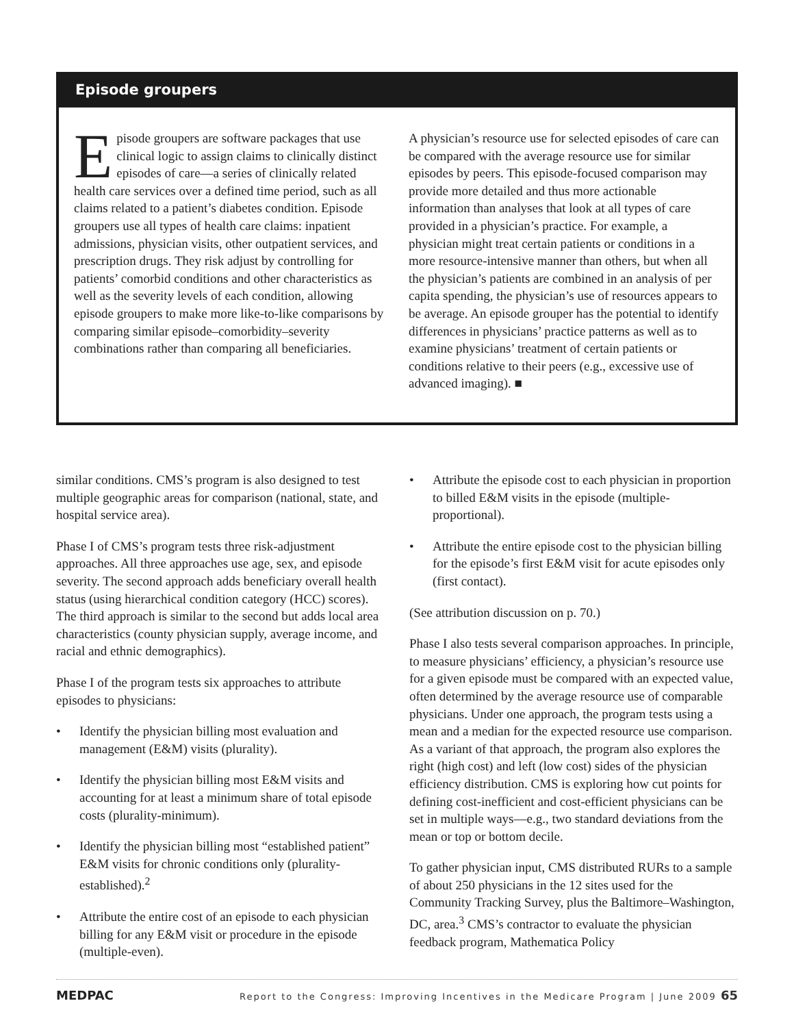Episode groupers
Episode groupers are software packages that use clinical logic to assign claims to clinically distinct episodes of care—a series of clinically related health care services over a defined time period, such as all claims related to a patient’s diabetes condition. Episode groupers use all types of health care claims: inpatient admissions, physician visits, other outpatient services, and prescription drugs. They risk adjust by controlling for patients’ comorbid conditions and other characteristics as well as the severity levels of each condition, allowing episode groupers to make more like-to-like comparisons by comparing similar episode–comorbidity–severity combinations rather than comparing all beneficiaries.
A physician’s resource use for selected episodes of care can be compared with the average resource use for similar episodes by peers. This episode-focused comparison may provide more detailed and thus more actionable information than analyses that look at all types of care provided in a physician’s practice. For example, a physician might treat certain patients or conditions in a more resource-intensive manner than others, but when all the physician’s patients are combined in an analysis of per capita spending, the physician’s use of resources appears to be average. An episode grouper has the potential to identify differences in physicians’ practice patterns as well as to examine physicians’ treatment of certain patients or conditions relative to their peers (e.g., excessive use of advanced imaging). ■
similar conditions. CMS’s program is also designed to test multiple geographic areas for comparison (national, state, and hospital service area).
Phase I of CMS’s program tests three risk-adjustment approaches. All three approaches use age, sex, and episode severity. The second approach adds beneficiary overall health status (using hierarchical condition category (HCC) scores). The third approach is similar to the second but adds local area characteristics (county physician supply, average income, and racial and ethnic demographics).
Phase I of the program tests six approaches to attribute episodes to physicians:
• Identify the physician billing most evaluation and management (E&M) visits (plurality).
• Identify the physician billing most E&M visits and accounting for at least a minimum share of total episode costs (plurality-minimum).
• Identify the physician billing most “established patient” E&M visits for chronic conditions only (plurality-established).<sup>2</sup>
• Attribute the entire cost of an episode to each physician billing for any E&M visit or procedure in the episode (multiple-even).
• Attribute the episode cost to each physician in proportion to billed E&M visits in the episode (multiple-proportional).
• Attribute the entire episode cost to the physician billing for the episode’s first E&M visit for acute episodes only (first contact).
(See attribution discussion on p. 70.)
Phase I also tests several comparison approaches. In principle, to measure physicians’ efficiency, a physician’s resource use for a given episode must be compared with an expected value, often determined by the average resource use of comparable physicians. Under one approach, the program tests using a mean and a median for the expected resource use comparison. As a variant of that approach, the program also explores the right (high cost) and left (low cost) sides of the physician efficiency distribution. CMS is exploring how cut points for defining cost-inefficient and cost-efficient physicians can be set in multiple ways—e.g., two standard deviations from the mean or top or bottom decile.
To gather physician input, CMS distributed RURs to a sample of about 250 physicians in the 12 sites used for the Community Tracking Survey, plus the Baltimore–Washington, DC, area.<sup>3</sup> CMS’s contractor to evaluate the physician feedback program, Mathematica Policy
MEDPAC Report to the Congress: Improving Incentives in the Medicare Program | June 2009 65